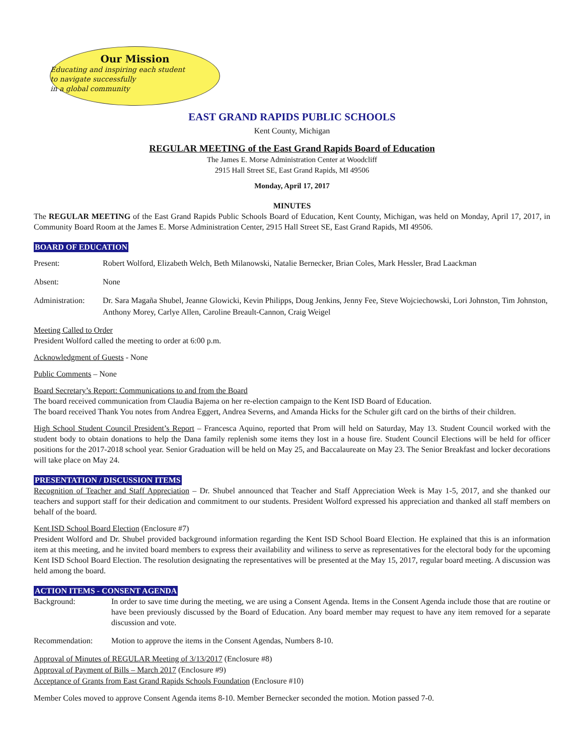Our Mission
Educating and inspiring each student
to navigate successfully
in a global community
EAST GRAND RAPIDS PUBLIC SCHOOLS
Kent County, Michigan
REGULAR MEETING of the East Grand Rapids Board of Education
The James E. Morse Administration Center at Woodcliff
2915 Hall Street SE, East Grand Rapids, MI 49506
Monday, April 17, 2017
MINUTES
The REGULAR MEETING of the East Grand Rapids Public Schools Board of Education, Kent County, Michigan, was held on Monday, April 17, 2017, in Community Board Room at the James E. Morse Administration Center, 2915 Hall Street SE, East Grand Rapids, MI 49506.
BOARD OF EDUCATION
Present: Robert Wolford, Elizabeth Welch, Beth Milanowski, Natalie Bernecker, Brian Coles, Mark Hessler, Brad Laackman
Absent: None
Administration:
Dr. Sara Magaña Shubel, Jeanne Glowicki, Kevin Philipps, Doug Jenkins, Jenny Fee, Steve Wojciechowski, Lori Johnston, Tim Johnston, Anthony Morey, Carlye Allen, Caroline Breault-Cannon, Craig Weigel
Meeting Called to Order
President Wolford called the meeting to order at 6:00 p.m.
Acknowledgment of Guests - None
Public Comments – None
Board Secretary’s Report: Communications to and from the Board
The board received communication from Claudia Bajema on her re-election campaign to the Kent ISD Board of Education.
The board received Thank You notes from Andrea Eggert, Andrea Severns, and Amanda Hicks for the Schuler gift card on the births of their children.
High School Student Council President’s Report – Francesca Aquino, reported that Prom will held on Saturday, May 13. Student Council worked with the student body to obtain donations to help the Dana family replenish some items they lost in a house fire. Student Council Elections will be held for officer positions for the 2017-2018 school year. Senior Graduation will be held on May 25, and Baccalaureate on May 23. The Senior Breakfast and locker decorations will take place on May 24.
PRESENTATION / DISCUSSION ITEMS
Recognition of Teacher and Staff Appreciation – Dr. Shubel announced that Teacher and Staff Appreciation Week is May 1-5, 2017, and she thanked our teachers and support staff for their dedication and commitment to our students. President Wolford expressed his appreciation and thanked all staff members on behalf of the board.
Kent ISD School Board Election (Enclosure #7)
President Wolford and Dr. Shubel provided background information regarding the Kent ISD School Board Election. He explained that this is an information item at this meeting, and he invited board members to express their availability and wiliness to serve as representatives for the electoral body for the upcoming Kent ISD School Board Election. The resolution designating the representatives will be presented at the May 15, 2017, regular board meeting. A discussion was held among the board.
ACTION ITEMS - CONSENT AGENDA
Background: In order to save time during the meeting, we are using a Consent Agenda. Items in the Consent Agenda include those that are routine or have been previously discussed by the Board of Education. Any board member may request to have any item removed for a separate discussion and vote.
Recommendation: Motion to approve the items in the Consent Agendas, Numbers 8-10.
Approval of Minutes of REGULAR Meeting of 3/13/2017 (Enclosure #8)
Approval of Payment of Bills – March 2017 (Enclosure #9)
Acceptance of Grants from East Grand Rapids Schools Foundation (Enclosure #10)
Member Coles moved to approve Consent Agenda items 8-10. Member Bernecker seconded the motion. Motion passed 7-0.